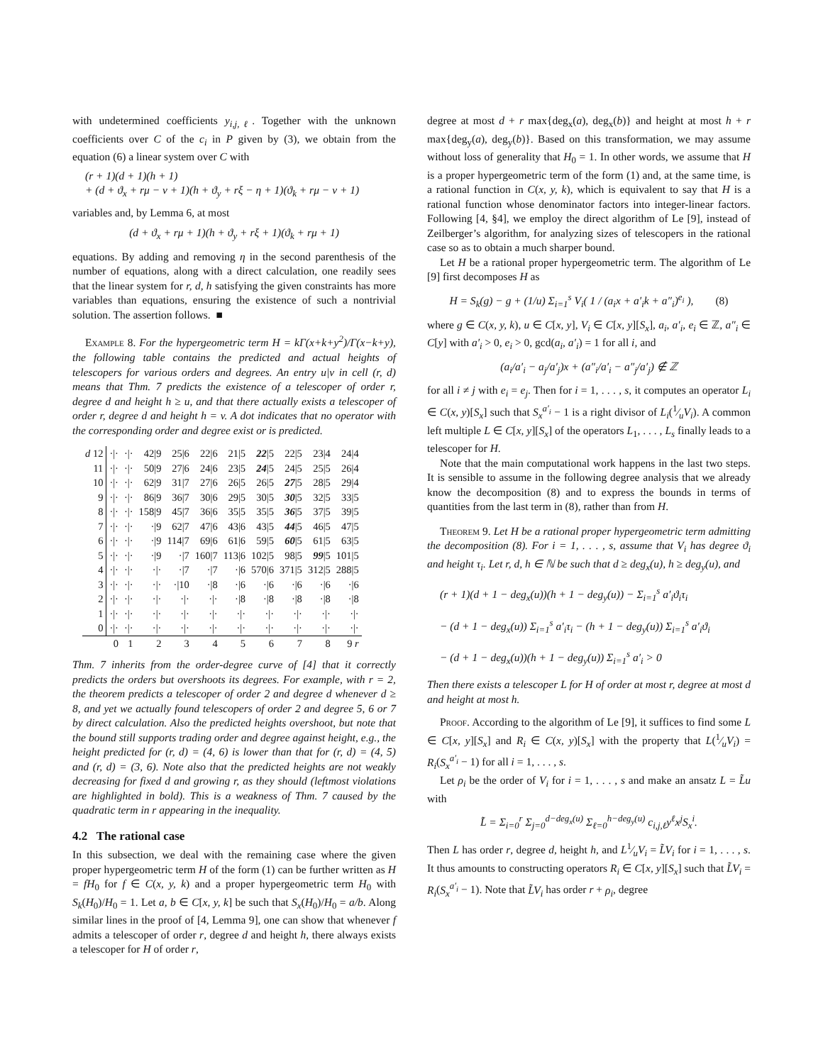with undetermined coefficients y<sub>i,j,ℓ</sub>. Together with the unknown coefficients over C of the c<sub>i</sub> in P given by (3), we obtain from the equation (6) a linear system over C with
(r + 1)(d + 1)(h + 1)
+ (d + ϑ<sub>x</sub> + rμ − ν + 1)(h + ϑ<sub>y</sub> + rξ − η + 1)(ϑ<sub>k</sub> + rμ − ν + 1)
variables and, by Lemma 6, at most
(d + ϑ<sub>x</sub> + rμ + 1)(h + ϑ<sub>y</sub> + rξ + 1)(ϑ<sub>k</sub> + rμ + 1)
equations. By adding and removing η in the second parenthesis of the number of equations, along with a direct calculation, one readily sees that the linear system for r, d, h satisfying the given constraints has more variables than equations, ensuring the existence of such a nontrivial solution. The assertion follows. ■
Example 8. For the hypergeometric term H = kΓ(x+k+y<sup>2</sup>)/Γ(x−k+y), the following table contains the predicted and actual heights of telescopers for various orders and degrees. An entry u|v in cell (r, d) means that Thm. 7 predicts the existence of a telescoper of order r, degree d and height h ≥ u, and that there actually exists a telescoper of order r, degree d and height h = v. A dot indicates that no operator with the corresponding order and degree exist or is predicted.
| d 12 | ·/· | ·/· | 42/9 | 25/6 | 22/6 | 21/5 | 22 /5 | 22/5 | 23/4 | 24/4 |
| 11 | ·/· | ·/· | 50/9 | 27/6 | 24/6 | 23/5 | 24 /5 | 24/5 | 25/5 | 26/4 |
| 10 | ·/· | ·/· | 62/9 | 31/7 | 27/6 | 26/5 | 26/5 | 27 /5 | 28/5 | 29/4 |
| 9 | ·/· | ·/· | 86/9 | 36/7 | 30/6 | 29/5 | 30/5 | 30 /5 | 32/5 | 33/5 |
| 8 | ·/· | ·/· | 158/9 | 45/7 | 36/6 | 35/5 | 35/5 | 36 /5 | 37/5 | 39/5 |
| 7 | ·/· | ·/· | ·/9 | 62/7 | 47/6 | 43/6 | 43/5 | 44 /5 | 46/5 | 47/5 |
| 6 | ·/· | ·/· | ·/9 | 114/7 | 69/6 | 61/6 | 59/5 | 60 /5 | 61/5 | 63/5 |
| 5 | ·/· | ·/· | ·/9 | ·/7 | 160/7 | 113/6 | 102/5 | 98/5 | 99 /5 | 101/5 |
| 4 | ·/· | ·/· | ·/· | ·/7 | ·/7 | ·/6 | 570/6 | 371/5 | 312/5 | 288/5 |
| 3 | ·/· | ·/· | ·/· | ·/10 | ·/8 | ·/6 | ·/6 | ·/6 | ·/6 | ·/6 |
| 2 | ·/· | ·/· | ·/· | ·/· | ·/· | ·/8 | ·/8 | ·/8 | ·/8 | ·/8 |
| 1 | ·/· | ·/· | ·/· | ·/· | ·/· | ·/· | ·/· | ·/· | ·/· | ·/· |
| 0 | ·/· | ·/· | ·/· | ·/· | ·/· | ·/· | ·/· | ·/· | ·/· | ·/· |
| | 0 | 1 | 2 | 3 | 4 | 5 | 6 | 7 | 8 | 9 r |
Thm. 7 inherits from the order-degree curve of [4] that it correctly predicts the orders but overshoots its degrees. For example, with r = 2, the theorem predicts a telescoper of order 2 and degree d whenever d ≥ 8, and yet we actually found telescopers of order 2 and degree 5, 6 or 7 by direct calculation. Also the predicted heights overshoot, but note that the bound still supports trading order and degree against height, e.g., the height predicted for (r, d) = (4, 6) is lower than that for (r, d) = (4, 5) and (r, d) = (3, 6). Note also that the predicted heights are not weakly decreasing for fixed d and growing r, as they should (leftmost violations are highlighted in bold). This is a weakness of Thm. 7 caused by the quadratic term in r appearing in the inequality.
4.2 The rational case
In this subsection, we deal with the remaining case where the given proper hypergeometric term H of the form (1) can be further written as H = fH<sub>0</sub> for f ∈ C(x, y, k) and a proper hypergeometric term H<sub>0</sub> with S<sub>k</sub>(H<sub>0</sub>)/H<sub>0</sub> = 1. Let a, b ∈ C[x, y, k] be such that S<sub>x</sub>(H<sub>0</sub>)/H<sub>0</sub> = a/b. Along similar lines in the proof of [4, Lemma 9], one can show that whenever f admits a telescoper of order r, degree d and height h, there always exists a telescoper for H of order r,
degree at most d + r max{deg<sub>x</sub>(a), deg<sub>x</sub>(b)} and height at most h + r max{deg<sub>y</sub>(a), deg<sub>y</sub>(b)}. Based on this transformation, we may assume without loss of generality that H<sub>0</sub> = 1. In other words, we assume that H is a proper hypergeometric term of the form (1) and, at the same time, is a rational function in C(x, y, k), which is equivalent to say that H is a rational function whose denominator factors into integer-linear factors. Following [4, §4], we employ the direct algorithm of Le [9], instead of Zeilberger’s algorithm, for analyzing sizes of telescopers in the rational case so as to obtain a much sharper bound.
Let H be a rational proper hypergeometric term. The algorithm of Le [9] first decomposes H as
H = S<sub>k</sub>(g) − g + (1/u) Σ<sub>i=1</sub><sup>s</sup> V<sub>i</sub>( 1 / (a<sub>i</sub>x + a′<sub>i</sub>k + a″<sub>i</sub>)<sup>e<sub>i</sub></sup> ), (8)
where g ∈ C(x, y, k), u ∈ C[x, y], V<sub>i</sub> ∈ C[x, y][S<sub>x</sub>], a<sub>i</sub>, a′<sub>i</sub>, e<sub>i</sub> ∈ ℤ, a″<sub>i</sub> ∈ C[y] with a′<sub>i</sub> > 0, e<sub>i</sub> > 0, gcd(a<sub>i</sub>, a′<sub>i</sub>) = 1 for all i, and
(a<sub>i</sub>/a′<sub>i</sub> − a<sub>j</sub>/a′<sub>j</sub>)x + (a″<sub>i</sub>/a′<sub>i</sub> − a″<sub>j</sub>/a′<sub>j</sub>) ∉ ℤ
for all i ≠ j with e<sub>i</sub> = e<sub>j</sub>. Then for i = 1, . . . , s, it computes an operator L<sub>i</sub> ∈ C(x, y)[S<sub>x</sub>] such that S<sub>x</sub><sup>a′<sub>i</sub></sup> − 1 is a right divisor of L<sub>i</sub>(1⁄uV<sub>i</sub>). A common left multiple L ∈ C[x, y][S<sub>x</sub>] of the operators L<sub>1</sub>, . . . , L<sub>s</sub> finally leads to a telescoper for H.
Note that the main computational work happens in the last two steps. It is sensible to assume in the following degree analysis that we already know the decomposition (8) and to express the bounds in terms of quantities from the last term in (8), rather than from H.
Theorem 9. Let H be a rational proper hypergeometric term admitting the decomposition (8). For i = 1, . . . , s, assume that V<sub>i</sub> has degree ϑ<sub>i</sub> and height τ<sub>i</sub>. Let r, d, h ∈ ℕ be such that d ≥ deg<sub>x</sub>(u), h ≥ deg<sub>y</sub>(u), and
(r + 1)(d + 1 − deg<sub>x</sub>(u))(h + 1 − deg<sub>y</sub>(u)) − Σ<sub>i=1</sub><sup>s</sup> a′<sub>i</sub>ϑ<sub>i</sub>τ<sub>i</sub>
− (d + 1 − deg<sub>x</sub>(u)) Σ<sub>i=1</sub><sup>s</sup> a′<sub>i</sub>τ<sub>i</sub> − (h + 1 − deg<sub>y</sub>(u)) Σ<sub>i=1</sub><sup>s</sup> a′<sub>i</sub>ϑ<sub>i</sub>
− (d + 1 − deg<sub>x</sub>(u))(h + 1 − deg<sub>y</sub>(u)) Σ<sub>i=1</sub><sup>s</sup> a′<sub>i</sub> > 0
Then there exists a telescoper L for H of order at most r, degree at most d and height at most h.
Proof. According to the algorithm of Le [9], it suffices to find some L ∈ C[x, y][S<sub>x</sub>] and R<sub>i</sub> ∈ C(x, y)[S<sub>x</sub>] with the property that L(1⁄uV<sub>i</sub>) = R<sub>i</sub>(S<sub>x</sub><sup>a′<sub>i</sub></sup> − 1) for all i = 1, . . . , s.
Let ρ<sub>i</sub> be the order of V<sub>i</sub> for i = 1, . . . , s and make an ansatz L = L̃u with
L̃ = Σ<sub>i=0</sub><sup>r</sup> Σ<sub>j=0</sub><sup>d−deg<sub>x</sub>(u)</sup> Σ<sub>ℓ=0</sub><sup>h−deg<sub>y</sub>(u)</sup> c<sub>i,j,ℓ</sub>y<sup>ℓ</sup>x<sup>j</sup>S<sub>x</sub><sup>i</sup>.
Then L has order r, degree d, height h, and L1⁄uV<sub>i</sub> = L̃V<sub>i</sub> for i = 1, . . . , s. It thus amounts to constructing operators R<sub>i</sub> ∈ C[x, y][S<sub>x</sub>] such that L̃V<sub>i</sub> = R<sub>i</sub>(S<sub>x</sub><sup>a′<sub>i</sub></sup> − 1). Note that L̃V<sub>i</sub> has order r + ρ<sub>i</sub>, degree